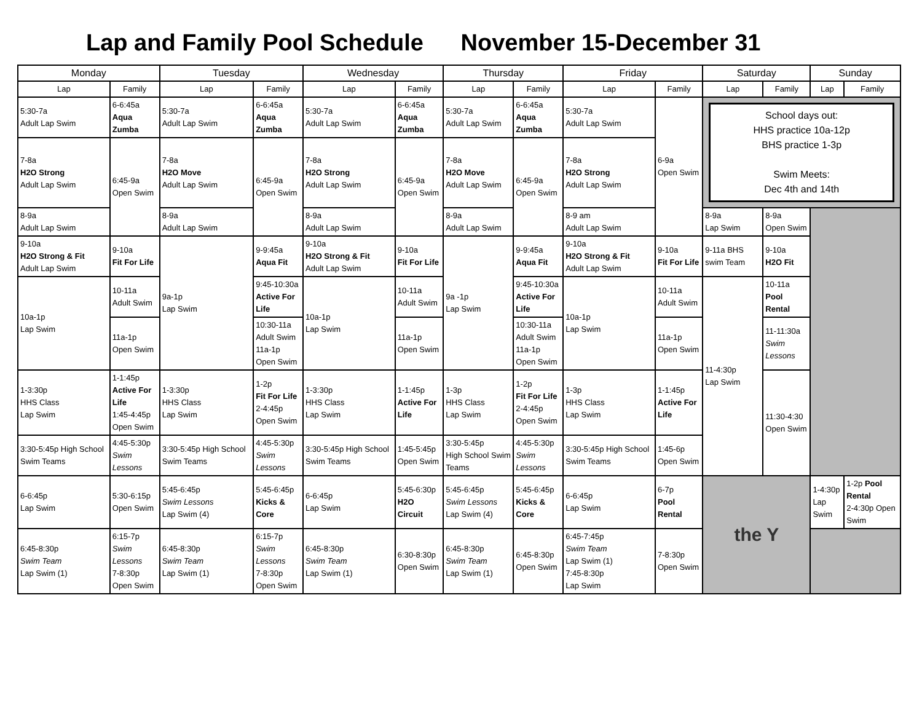Lap and Family Pool Schedule November 15-December 31
| Monday | | Tuesday | | Wednesday | | Thursday | | Friday | | Saturday | | Sunday | |
| --- | --- | --- | --- | --- | --- | --- | --- | --- | --- | --- | --- | --- | --- |
| Lap | Family | Lap | Family | Lap | Family | Lap | Family | Lap | Family | Lap | Family | Lap | Family |
| 5:30-7a Adult Lap Swim | 6-6:45a Aqua Zumba | 5:30-7a Adult Lap Swim | 6-6:45a Aqua Zumba | 5:30-7a Adult Lap Swim | 6-6:45a Aqua Zumba | 5:30-7a Adult Lap Swim | 6-6:45a Aqua Zumba | 5:30-7a Adult Lap Swim | 6-9a Open Swim | School days out: HHS practice 10a-12p BHS practice 1-3p Swim Meets: Dec 4th and 14th | | | |
| 7-8a H2O Strong Adult Lap Swim | 6:45-9a Open Swim | 7-8a H2O Move Adult Lap Swim | 6:45-9a Open Swim | 7-8a H2O Strong Adult Lap Swim | 6:45-9a Open Swim | 7-8a H2O Move Adult Lap Swim | 6:45-9a Open Swim | 7-8a H2O Strong Adult Lap Swim | | | | | |
| 8-9a Adult Lap Swim | | 8-9a Adult Lap Swim | | 8-9a Adult Lap Swim | | 8-9a Adult Lap Swim | | 8-9 am Adult Lap Swim | | 8-9a Lap Swim | 8-9a Open Swim | | |
| 9-10a H2O Strong & Fit Adult Lap Swim | 9-10a Fit For Life | 9a-1p Lap Swim | 9-9:45a Aqua Fit | 9-10a H2O Strong & Fit Adult Lap Swim | 9-10a Fit For Life | 9a -1p Lap Swim | 9-9:45a Aqua Fit | 9-10a H2O Strong & Fit Adult Lap Swim | 9-10a Fit For Life | 9-11a BHS swim Team | 9-10a H2O Fit | | |
| 10a-1p Lap Swim | 10-11a Adult Swim | | 9:45-10:30a Active For Life | 10a-1p Lap Swim | 10-11a Adult Swim | | 9:45-10:30a Active For Life | 10a-1p Lap Swim | 10-11a Adult Swim | 11-4:30p Lap Swim | 10-11a Pool Rental | | |
| | 11a-1p Open Swim | | 10:30-11a Adult Swim 11a-1p Open Swim | | 11a-1p Open Swim | | 10:30-11a Adult Swim 11a-1p Open Swim | | 11a-1p Open Swim | | 11-11:30a Swim Lessons | | |
| 1-3:30p HHS Class Lap Swim | 1-1:45p Active For Life 1:45-4:45p Open Swim | 1-3:30p HHS Class Lap Swim | 1-2p Fit For Life 2-4:45p Open Swim | 1-3:30p HHS Class Lap Swim | 1-1:45p Active For Life | 1-3p HHS Class Lap Swim | 1-2p Fit For Life 2-4:45p Open Swim | 1-3p HHS Class Lap Swim | 1-1:45p Active For Life | | 11:30-4:30 Open Swim | | |
| 3:30-5:45p High School Swim Teams | 4:45-5:30p Swim Lessons | 3:30-5:45p High School Swim Teams | 4:45-5:30p Swim Lessons | 3:30-5:45p High School Swim Teams | 1:45-5:45p Open Swim | 3:30-5:45p High School Swim Teams | 4:45-5:30p Swim Lessons | 3:30-5:45p High School Swim Teams | 1:45-6p Open Swim | | | | |
| 6-6:45p Lap Swim | 5:30-6:15p Open Swim | 5:45-6:45p Swim Lessons Lap Swim (4) | 5:45-6:45p Kicks & Core | 6-6:45p Lap Swim | 5:45-6:30p H2O Circuit | 5:45-6:45p Swim Lessons Lap Swim (4) | 5:45-6:45p Kicks & Core | 6-6:45p Lap Swim | 6-7p Pool Rental | the Y | | 1-4:30p Lap Swim | 1-2p Pool Rental 2-4:30p Open Swim |
| 6:45-8:30p Swim Team Lap Swim (1) | 6:15-7p Swim Lessons 7-8:30p Open Swim | 6:45-8:30p Swim Team Lap Swim (1) | 6:15-7p Swim Lessons 7-8:30p Open Swim | 6:45-8:30p Swim Team Lap Swim (1) | 6:30-8:30p Open Swim | 6:45-8:30p Swim Team Lap Swim (1) | 6:45-8:30p Open Swim | 6:45-7:45p Swim Team Lap Swim (1) 7:45-8:30p Lap Swim | 7-8:30p Open Swim | | | | |